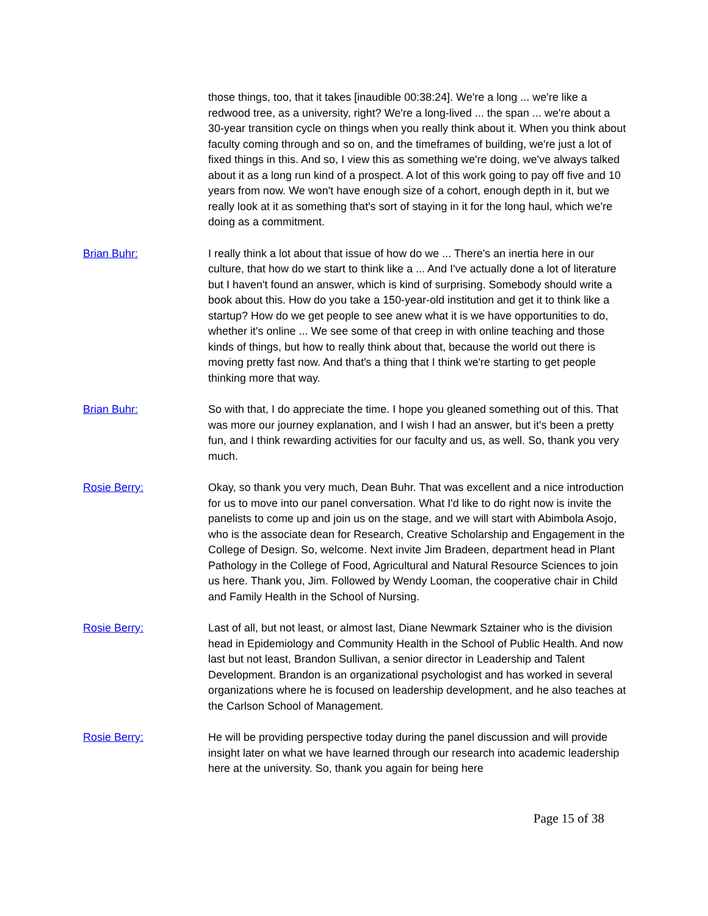those things, too, that it takes [inaudible 00:38:24]. We're a long ... we're like a redwood tree, as a university, right? We're a long-lived ... the span ... we're about a 30-year transition cycle on things when you really think about it. When you think about faculty coming through and so on, and the timeframes of building, we're just a lot of fixed things in this. And so, I view this as something we're doing, we've always talked about it as a long run kind of a prospect. A lot of this work going to pay off five and 10 years from now. We won't have enough size of a cohort, enough depth in it, but we really look at it as something that's sort of staying in it for the long haul, which we're doing as a commitment.
Brian Buhr: I really think a lot about that issue of how do we ... There's an inertia here in our culture, that how do we start to think like a ... And I've actually done a lot of literature but I haven't found an answer, which is kind of surprising. Somebody should write a book about this. How do you take a 150-year-old institution and get it to think like a startup? How do we get people to see anew what it is we have opportunities to do, whether it's online ... We see some of that creep in with online teaching and those kinds of things, but how to really think about that, because the world out there is moving pretty fast now. And that's a thing that I think we're starting to get people thinking more that way.
Brian Buhr: So with that, I do appreciate the time. I hope you gleaned something out of this. That was more our journey explanation, and I wish I had an answer, but it's been a pretty fun, and I think rewarding activities for our faculty and us, as well. So, thank you very much.
Rosie Berry: Okay, so thank you very much, Dean Buhr. That was excellent and a nice introduction for us to move into our panel conversation. What I'd like to do right now is invite the panelists to come up and join us on the stage, and we will start with Abimbola Asojo, who is the associate dean for Research, Creative Scholarship and Engagement in the College of Design. So, welcome. Next invite Jim Bradeen, department head in Plant Pathology in the College of Food, Agricultural and Natural Resource Sciences to join us here. Thank you, Jim. Followed by Wendy Looman, the cooperative chair in Child and Family Health in the School of Nursing.
Rosie Berry: Last of all, but not least, or almost last, Diane Newmark Sztainer who is the division head in Epidemiology and Community Health in the School of Public Health. And now last but not least, Brandon Sullivan, a senior director in Leadership and Talent Development. Brandon is an organizational psychologist and has worked in several organizations where he is focused on leadership development, and he also teaches at the Carlson School of Management.
Rosie Berry: He will be providing perspective today during the panel discussion and will provide insight later on what we have learned through our research into academic leadership here at the university. So, thank you again for being here
Page 15 of 38